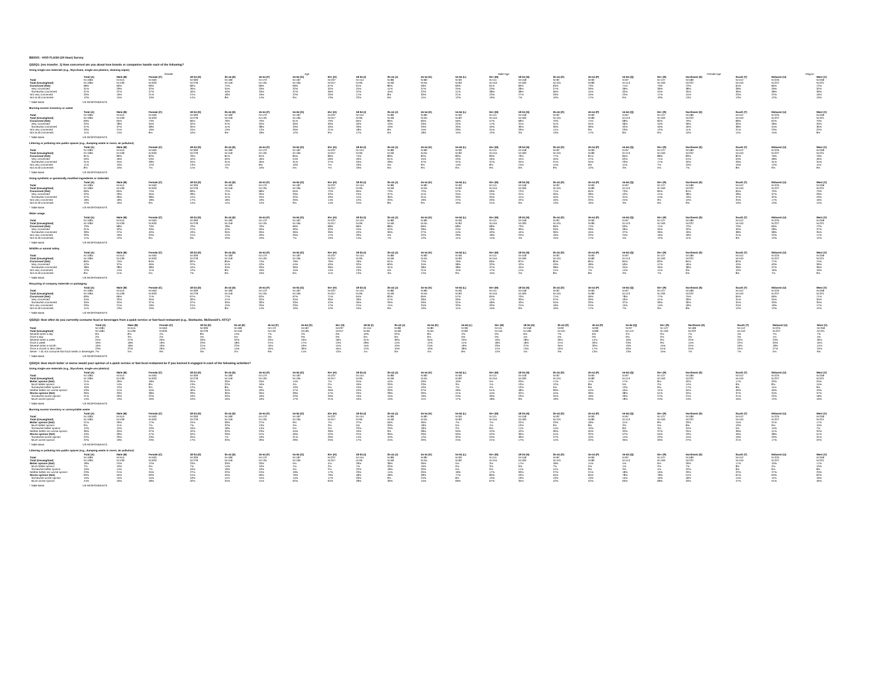B82021 - HOD FLASH (24 Hour) Survey
QS2Q1: [res transfer_1] How concerned are you about how brands or companies handle each of the following?
Using single-use materials (e.g., Styrofoam, single-use plastics, cleaning wipes)
| | | | Gender | | | Age | | | | | | Male Age | | | | | | Female Age | | | Region | |
| --- | --- | --- | --- | --- | --- | --- | --- | --- | --- | --- | --- | --- | --- | --- | --- | --- | --- | --- | --- | --- | --- | --- |
| | Total (A) | Male (B) | Female (C) | 18-34 (D) | 35-44 (E) | 45-54 (F) | 55-64 (G) | 65+ (H) | 18-34 (I) | 35-44 (J) | 45-54 (K) | 55-64 (L) | 65+ (M) | 18-34 (N) | 35-44 (O) | 45-54 (P) | 55-64 (Q) | 65+ (R) | Northeast (S) | South (T) | Midwest (U) | West (V) |
| Total | N=1084 | N=515 | N=563 | N=309 | N=180 | N=170 | N=187 | N=237 | N=151 | N=88 | N=80 | N=90 | N=111 | N=158 | N=92 | N=90 | N=97 | N=127 | N=189 | N=412 | N=225 | N=258 |
| Total (Unweighted) | N=1084 | N=439 | N=633 | N=278 | N=159 | N=135 | N=195 | N=317 | N=95 | N=58 | N=55 | N=82 | N=154 | N=183 | N=101 | N=80 | N=113 | N=163 | N=222 | N=410 | N=227 | N=221 |
| Concerned (Net) | 68% | 66% | 69% | 66% | 74% | 66% | 69% | 67% | 61% | 86% | 59% | 66% | 61% | 66% | 63% | 73% | 71% | 73% | 72% | 64% | 66% | 72% |
| Very concerned | 31% | 29% | 32% | 26% | 34% | 33% | 32% | 32% | 24% | 41% | 37% | 25% | 23% | 28% | 27% | 29% | 39% | 39% | 38% | 28% | 29% | 32% |
| Somewhat concerned | 37% | 37% | 37% | 40% | 40% | 33% | 37% | 36% | 37% | 45% | 22% | 41% | 38% | 38% | 36% | 44% | 32% | 34% | 35% | 36% | 38% | 39% |
| Not very concerned | 20% | 19% | 21% | 21% | 18% | 19% | 22% | 20% | 17% | 8% | 30% | 21% | 23% | 27% | 29% | 10% | 22% | 17% | 15% | 23% | 22% | 19% |
| Not at all concerned | 12% | 15% | 10% | 14% | 8% | 14% | 9% | 13% | 22% | 6% | 11% | 12% | 16% | 7% | 10% | 17% | 6% | 10% | 13% | 13% | 12% | 10% |
* Table Base: US RESPONDENTS
Burning excess inventory or waste
| | Total (A) | Male (B) | Female (C) | 18-34 (D) | 35-44 (E) | 45-54 (F) | 55-64 (G) | 65+ (H) | 18-34 (I) | 35-44 (J) | 45-54 (K) | 55-64 (L) | 65+ (M) | 18-34 (N) | 35-44 (O) | 45-54 (P) | 55-64 (Q) | 65+ (R) | Northeast (S) | South (T) | Midwest (U) | West (V) |
| --- | --- | --- | --- | --- | --- | --- | --- | --- | --- | --- | --- | --- | --- | --- | --- | --- | --- | --- | --- | --- | --- | --- |
| Total | N=1084 | N=515 | N=563 | N=309 | N=180 | N=170 | N=187 | N=237 | N=151 | N=88 | N=80 | N=90 | N=111 | N=158 | N=92 | N=90 | N=97 | N=127 | N=189 | N=412 | N=225 | N=258 |
| Total (Unweighted) | N=1084 | N=439 | N=633 | N=278 | N=159 | N=135 | N=195 | N=317 | N=95 | N=58 | N=55 | N=82 | N=154 | N=183 | N=101 | N=80 | N=113 | N=163 | N=222 | N=410 | N=227 | N=221 |
| Concerned (Net) | 69% | 65% | 73% | 66% | 78% | 70% | 61% | 70% | 65% | 86% | 66% | 56% | 57% | 68% | 70% | 74% | 68% | 82% | 79% | 68% | 62% | 70% |
| Very concerned | 32% | 28% | 35% | 32% | 37% | 32% | 30% | 30% | 32% | 43% | 33% | 22% | 17% | 31% | 31% | 34% | 36% | 42% | 39% | 30% | 28% | 33% |
| Somewhat concerned | 37% | 37% | 38% | 35% | 41% | 38% | 33% | 40% | 33% | 43% | 33% | 33% | 40% | 36% | 39% | 39% | 32% | 40% | 40% | 38% | 34% | 36% |
| Not very concerned | 20% | 21% | 19% | 24% | 13% | 12% | 26% | 21% | 18% | 8% | 15% | 29% | 31% | 29% | 11% | 9% | 23% | 12% | 11% | 21% | 23% | 22% |
| Not at all concerned | 11% | 14% | 8% | 10% | 9% | 18% | 12% | 9% | 17% | 6% | 18% | 15% | 12% | 3% | 13% | 17% | 8% | 6% | 10% | 11% | 15% | 8% |
* Table Base: US RESPONDENTS
Littering or polluting into public spaces (e.g., dumping waste in rivers, air pollution)
| | Total (A) | Male (B) | Female (C) | 18-34 (D) | 35-44 (E) | 45-54 (F) | 55-64 (G) | 65+ (H) | 18-34 (I) | 35-44 (J) | 45-54 (K) | 55-64 (L) | 65+ (M) | 18-34 (N) | 35-44 (O) | 45-54 (P) | 55-64 (Q) | 65+ (R) | Northeast (S) | South (T) | Midwest (U) | West (V) |
| --- | --- | --- | --- | --- | --- | --- | --- | --- | --- | --- | --- | --- | --- | --- | --- | --- | --- | --- | --- | --- | --- | --- |
| Total | N=1084 | N=515 | N=563 | N=309 | N=180 | N=170 | N=187 | N=237 | N=151 | N=88 | N=80 | N=90 | N=111 | N=158 | N=92 | N=90 | N=97 | N=127 | N=189 | N=412 | N=225 | N=258 |
| Total (Unweighted) | N=1084 | N=439 | N=633 | N=278 | N=159 | N=135 | N=195 | N=317 | N=95 | N=58 | N=55 | N=82 | N=154 | N=183 | N=101 | N=80 | N=113 | N=163 | N=222 | N=410 | N=227 | N=221 |
| Concerned (Net) | 81% | 80% | 82% | 76% | 81% | 81% | 85% | 86% | 74% | 89% | 82% | 80% | 83% | 79% | 77% | 81% | 85% | 88% | 83% | 82% | 79% | 79% |
| Very concerned | 50% | 46% | 53% | 42% | 50% | 46% | 54% | 59% | 40% | 61% | 45% | 43% | 46% | 44% | 40% | 47% | 62% | 71% | 51% | 53% | 48% | 46% |
| Somewhat concerned | 31% | 34% | 28% | 34% | 31% | 35% | 31% | 27% | 34% | 28% | 37% | 37% | 37% | 34% | 37% | 34% | 23% | 17% | 32% | 29% | 31% | 34% |
| Not very concerned | 11% | 10% | 12% | 13% | 11% | 8% | 10% | 7% | 10% | 5% | 9% | 14% | 8% | 15% | 14% | 6% | 11% | 7% | 10% | 10% | 12% | 11% |
| Not at all concerned | 8% | 10% | 7% | 11% | 7% | 10% | 5% | 7% | 16% | 6% | 9% | 6% | 9% | 6% | 9% | 12% | 3% | 5% | 7% | 8% | 9% | 9% |
* Table Base: US RESPONDENTS
Using synthetic or genetically modified ingredients or materials
| | Total (A) | Male (B) | Female (C) | 18-34 (D) | 35-44 (E) | 45-54 (F) | 55-64 (G) | 65+ (H) | 18-34 (I) | 35-44 (J) | 45-54 (K) | 55-64 (L) | 65+ (M) | 18-34 (N) | 35-44 (O) | 45-54 (P) | 55-64 (Q) | 65+ (R) | Northeast (S) | South (T) | Midwest (U) | West (V) |
| --- | --- | --- | --- | --- | --- | --- | --- | --- | --- | --- | --- | --- | --- | --- | --- | --- | --- | --- | --- | --- | --- | --- |
| Total | N=1084 | N=515 | N=563 | N=309 | N=180 | N=170 | N=187 | N=237 | N=151 | N=88 | N=80 | N=90 | N=111 | N=158 | N=92 | N=90 | N=97 | N=127 | N=189 | N=412 | N=225 | N=258 |
| Total (Unweighted) | N=1084 | N=439 | N=633 | N=278 | N=159 | N=135 | N=195 | N=317 | N=95 | N=58 | N=55 | N=82 | N=154 | N=183 | N=101 | N=80 | N=113 | N=163 | N=222 | N=410 | N=227 | N=221 |
| Concerned (Net) | 69% | 65% | 74% | 69% | 72% | 68% | 65% | 72% | 65% | 73% | 72% | 57% | 59% | 72% | 71% | 65% | 73% | 85% | 81% | 65% | 70% | 73% |
| Very concerned | 32% | 29% | 35% | 28% | 31% | 35% | 33% | 32% | 24% | 37% | 41% | 25% | 24% | 31% | 26% | 28% | 42% | 41% | 38% | 28% | 37% | 29% |
| Somewhat concerned | 37% | 36% | 38% | 41% | 41% | 34% | 32% | 40% | 41% | 36% | 31% | 33% | 35% | 41% | 45% | 37% | 31% | 44% | 43% | 37% | 32% | 43% |
| Not very concerned | 18% | 18% | 18% | 17% | 18% | 19% | 26% | 14% | 12% | 20% | 19% | 27% | 20% | 22% | 16% | 20% | 24% | 9% | 10% | 25% | 17% | 16% |
| Not at all concerned | 12% | 16% | 9% | 14% | 11% | 12% | 9% | 14% | 24% | 8% | 9% | 16% | 21% | 6% | 13% | 16% | 3% | 6% | 9% | 10% | 13% | 12% |
* Table Base: US RESPONDENTS
Water usage
| | Total (A) | Male (B) | Female (C) | 18-34 (D) | 35-44 (E) | 45-54 (F) | 55-64 (G) | 65+ (H) | 18-34 (I) | 35-44 (J) | 45-54 (K) | 55-64 (L) | 65+ (M) | 18-34 (N) | 35-44 (O) | 45-54 (P) | 55-64 (Q) | 65+ (R) | Northeast (S) | South (T) | Midwest (U) | West (V) |
| --- | --- | --- | --- | --- | --- | --- | --- | --- | --- | --- | --- | --- | --- | --- | --- | --- | --- | --- | --- | --- | --- | --- |
| Total | N=1084 | N=515 | N=563 | N=309 | N=180 | N=170 | N=187 | N=237 | N=151 | N=88 | N=80 | N=90 | N=111 | N=158 | N=92 | N=90 | N=97 | N=127 | N=189 | N=412 | N=225 | N=258 |
| Total (Unweighted) | N=1084 | N=439 | N=633 | N=278 | N=159 | N=135 | N=195 | N=317 | N=95 | N=58 | N=55 | N=82 | N=154 | N=183 | N=101 | N=80 | N=113 | N=163 | N=222 | N=410 | N=227 | N=221 |
| Concerned (Net) | 70% | 68% | 73% | 70% | 78% | 70% | 66% | 68% | 66% | 88% | 66% | 68% | 68% | 73% | 69% | 74% | 63% | 71% | 72% | 70% | 66% | 72% |
| Very concerned | 31% | 32% | 33% | 27% | 42% | 35% | 30% | 32% | 24% | 52% | 39% | 24% | 28% | 30% | 33% | 29% | 36% | 35% | 32% | 32% | 28% | 37% |
| Somewhat concerned | 39% | 37% | 40% | 43% | 35% | 35% | 36% | 36% | 42% | 36% | 27% | 44% | 40% | 44% | 36% | 45% | 27% | 36% | 40% | 38% | 38% | 35% |
| Not very concerned | 20% | 19% | 20% | 21% | 12% | 20% | 26% | 17% | 20% | 5% | 22% | 29% | 18% | 22% | 19% | 22% | 24% | 16% | 18% | 21% | 22% | 17% |
| Not at all concerned | 11% | 12% | 9% | 9% | 10% | 10% | 7% | 13% | 14% | 7% | 12% | 11% | 14% | 4% | 15% | 17% | 4% | 12% | 11% | 9% | 12% | 12% |
* Table Base: US RESPONDENTS
Wildlife or animal safety
| | Total (A) | Male (B) | Female (C) | 18-34 (D) | 35-44 (E) | 45-54 (F) | 55-64 (G) | 65+ (H) | 18-34 (I) | 35-44 (J) | 45-54 (K) | 55-64 (L) | 65+ (M) | 18-34 (N) | 35-44 (O) | 45-54 (P) | 55-64 (Q) | 65+ (R) | Northeast (S) | South (T) | Midwest (U) | West (V) |
| --- | --- | --- | --- | --- | --- | --- | --- | --- | --- | --- | --- | --- | --- | --- | --- | --- | --- | --- | --- | --- | --- | --- |
| Total | N=1084 | N=515 | N=563 | N=309 | N=180 | N=170 | N=187 | N=237 | N=151 | N=88 | N=80 | N=90 | N=111 | N=158 | N=92 | N=90 | N=97 | N=127 | N=189 | N=412 | N=225 | N=258 |
| Total (Unweighted) | N=1084 | N=439 | N=633 | N=278 | N=159 | N=135 | N=195 | N=317 | N=95 | N=58 | N=55 | N=82 | N=154 | N=183 | N=101 | N=80 | N=113 | N=163 | N=222 | N=410 | N=227 | N=221 |
| Concerned (Net) | 80% | 75% | 84% | 82% | 85% | 74% | 79% | 76% | 76% | 91% | 72% | 76% | 69% | 87% | 80% | 85% | 84% | 82% | 84% | 82% | 77% | 75% |
| Very concerned | 42% | 37% | 46% | 37% | 51% | 42% | 44% | 40% | 32% | 60% | 34% | 38% | 32% | 42% | 43% | 48% | 50% | 47% | 46% | 43% | 40% | 39% |
| Somewhat concerned | 38% | 38% | 38% | 44% | 34% | 33% | 36% | 36% | 44% | 31% | 38% | 38% | 37% | 45% | 38% | 37% | 34% | 35% | 38% | 39% | 37% | 36% |
| Not very concerned | 12% | 14% | 11% | 12% | 8% | 16% | 15% | 14% | 13% | 5% | 21% | 15% | 17% | 11% | 11% | 7% | 14% | 11% | 9% | 10% | 16% | 16% |
| Not at all concerned | 8% | 11% | 5% | 7% | 6% | 10% | 6% | 11% | 12% | 3% | 12% | 9% | 15% | 2% | 8% | 8% | 3% | 7% | 6% | 8% | 7% | 9% |
* Table Base: US RESPONDENTS
Recycling of company materials or packaging
| | Total (A) | Male (B) | Female (C) | 18-34 (D) | 35-44 (E) | 45-54 (F) | 55-64 (G) | 65+ (H) | 18-34 (I) | 35-44 (J) | 45-54 (K) | 55-64 (L) | 65+ (M) | 18-34 (N) | 35-44 (O) | 45-54 (P) | 55-64 (Q) | 65+ (R) | Northeast (S) | South (T) | Midwest (U) | West (V) |
| --- | --- | --- | --- | --- | --- | --- | --- | --- | --- | --- | --- | --- | --- | --- | --- | --- | --- | --- | --- | --- | --- | --- |
| Total | N=1084 | N=515 | N=563 | N=309 | N=180 | N=170 | N=187 | N=237 | N=151 | N=88 | N=80 | N=90 | N=111 | N=158 | N=92 | N=90 | N=97 | N=127 | N=189 | N=412 | N=225 | N=258 |
| Total (Unweighted) | N=1084 | N=439 | N=633 | N=278 | N=159 | N=135 | N=195 | N=317 | N=95 | N=58 | N=55 | N=82 | N=154 | N=183 | N=101 | N=80 | N=113 | N=163 | N=222 | N=410 | N=227 | N=221 |
| Concerned (Net) | 69% | 66% | 71% | 67% | 77% | 62% | 67% | 71% | 64% | 83% | 65% | 57% | 65% | 70% | 71% | 59% | 78% | 77% | 75% | 65% | 69% | 71% |
| Very concerned | 34% | 32% | 35% | 30% | 47% | 32% | 34% | 30% | 29% | 57% | 39% | 26% | 17% | 30% | 37% | 26% | 40% | 41% | 39% | 31% | 35% | 35% |
| Somewhat concerned | 35% | 34% | 37% | 37% | 30% | 30% | 33% | 42% | 35% | 26% | 26% | 31% | 48% | 40% | 34% | 33% | 37% | 36% | 36% | 34% | 33% | 35% |
| Not very concerned | 20% | 21% | 19% | 21% | 15% | 25% | 23% | 17% | 21% | 11% | 25% | 32% | 20% | 21% | 19% | 24% | 15% | 14% | 18% | 24% | 19% | 17% |
| Not at all concerned | 11% | 13% | 10% | 12% | 8% | 14% | 10% | 12% | 15% | 6% | 10% | 11% | 15% | 9% | 10% | 17% | 7% | 9% | 8% | 12% | 12% | 12% |
* Table Base: US RESPONDENTS
QS2Q2: How often do you currently consume food or beverages from a quick service or fast-food restaurant (e.g., Starbucks, McDonald's, KFC)?
| | Total (A) | Male (B) | Female (C) | 18-34 (D) | 35-44 (E) | 45-54 (F) | 55-64 (G) | 65+ (H) | 18-34 (I) | 35-44 (J) | 45-54 (K) | 55-64 (L) | 65+ (M) | 18-34 (N) | 35-44 (O) | 45-54 (P) | 55-64 (Q) | 65+ (R) | Northeast (S) | South (T) | Midwest (U) | West (V) |
| --- | --- | --- | --- | --- | --- | --- | --- | --- | --- | --- | --- | --- | --- | --- | --- | --- | --- | --- | --- | --- | --- | --- |
| Total | N=1084 | N=515 | N=563 | N=309 | N=180 | N=170 | N=187 | N=237 | N=151 | N=88 | N=80 | N=90 | N=111 | N=158 | N=92 | N=90 | N=97 | N=127 | N=189 | N=412 | N=225 | N=258 |
| Total (Unweighted) | N=1084 | N=439 | N=633 | N=278 | N=159 | N=135 | N=195 | N=317 | N=95 | N=58 | N=55 | N=82 | N=154 | N=183 | N=101 | N=80 | N=113 | N=163 | N=222 | N=410 | N=227 | N=221 |
| Several times a day | 6% | 8% | 4% | 8% | 14% | 7% | 2% | 0% | 10% | 22% | 8% | 2% | 0% | 6% | 7% | 6% | 2% | 0% | 7% | 4% | 7% | 7% |
| Once a day | 2% | 3% | 2% | 4% | 5% | 3% | 0% | 0% | 3% | 6% | 6% | 0% | 0% | 4% | 5% | 0% | 0% | 0% | 2% | 2% | 1% | 4% |
| Several times a week | 24% | 27% | 20% | 29% | 32% | 23% | 19% | 18% | 31% | 39% | 35% | 22% | 10% | 28% | 26% | 14% | 16% | 9% | 22% | 22% | 23% | 26% |
| Once a week | 19% | 18% | 19% | 23% | 18% | 21% | 17% | 13% | 28% | 14% | 12% | 11% | 18% | 18% | 21% | 29% | 23% | 9% | 14% | 22% | 20% | 16% |
| Several times a month | 19% | 18% | 19% | 21% | 22% | 16% | 19% | 15% | 15% | 10% | 24% | 19% | 23% | 27% | 34% | 20% | 10% | 15% | 24% | 19% | 18% | 14% |
| Once a month or less often | 23% | 22% | 26% | 12% | 14% | 16% | 36% | 45% | 12% | 10% | 10% | 39% | 47% | 13% | 16% | 17% | 40% | 51% | 24% | 24% | 27% | 24% |
| Never - I do not consume fast food meals or beverages | 7% | 5% | 9% | 3% | 2% | 9% | 11% | 13% | 1% | 0% | 4% | 8% | 12% | 4% | 3% | 13% | 13% | 15% | 7% | 7% | 5% | 9% |
* Table Base: US RESPONDENTS
QS2Q3: How much better or worse would your opinion of a quick service or fast-food restaurant be if you learned it engaged in each of the following activities?
Using single-use materials (e.g., Styrofoam, single-use plastics)
| | Total (A) | Male (B) | Female (C) | 18-34 (D) | 35-44 (E) | 45-54 (F) | 55-64 (G) | 65+ (H) | 18-34 (I) | 35-44 (J) | 45-54 (K) | 55-64 (L) | 65+ (M) | 18-34 (N) | 35-44 (O) | 45-54 (P) | 55-64 (Q) | 65+ (R) | Northeast (S) | South (T) | Midwest (U) | West (V) |
| --- | --- | --- | --- | --- | --- | --- | --- | --- | --- | --- | --- | --- | --- | --- | --- | --- | --- | --- | --- | --- | --- | --- |
| Total | N=1084 | N=515 | N=563 | N=309 | N=180 | N=170 | N=187 | N=237 | N=151 | N=88 | N=80 | N=90 | N=111 | N=158 | N=92 | N=90 | N=97 | N=127 | N=189 | N=412 | N=225 | N=258 |
| Total (Unweighted) | N=1084 | N=439 | N=633 | N=278 | N=159 | N=135 | N=195 | N=317 | N=95 | N=58 | N=55 | N=82 | N=154 | N=183 | N=101 | N=80 | N=113 | N=163 | N=222 | N=410 | N=227 | N=221 |
| Better opinion (Net) | 21% | 26% | 18% | 25% | 30% | 25% | 14% | 7% | 31% | 44% | 33% | 10% | 5% | 20% | 17% | 17% | 17% | 8% | 32% | 17% | 20% | 25% |
| Much better opinion | 11% | 14% | 8% | 13% | 22% | 16% | 4% | 2% | 16% | 33% | 23% | 3% | 1% | 10% | 12% | 8% | 5% | 2% | 14% | 9% | 8% | 15% |
| Somewhat better opinion | 10% | 12% | 9% | 12% | 8% | 9% | 10% | 5% | 15% | 11% | 10% | 7% | 4% | 10% | 5% | 9% | 12% | 6% | 17% | 8% | 11% | 9% |
| Neither better nor worse opinion | 43% | 41% | 45% | 46% | 34% | 40% | 47% | 46% | 44% | 29% | 37% | 49% | 51% | 48% | 39% | 44% | 45% | 41% | 34% | 46% | 46% | 43% |
| Worse opinion (Net) | 36% | 33% | 38% | 29% | 36% | 35% | 39% | 47% | 25% | 28% | 30% | 41% | 44% | 32% | 44% | 39% | 38% | 51% | 34% | 37% | 34% | 37% |
| Somewhat worse opinion | 21% | 20% | 22% | 19% | 20% | 19% | 22% | 26% | 15% | 15% | 19% | 24% | 26% | 23% | 25% | 19% | 20% | 27% | 21% | 21% | 22% | 18% |
| Much worse opinion | 14% | 13% | 16% | 10% | 16% | 16% | 17% | 21% | 10% | 13% | 11% | 17% | 18% | 9% | 19% | 20% | 18% | 24% | 13% | 16% | 12% | 19% |
* Table Base: US RESPONDENTS
Burning excess inventory or unrecyclable waste
| | Total (A) | Male (B) | Female (C) | 18-34 (D) | 35-44 (E) | 45-54 (F) | 55-64 (G) | 65+ (H) | 18-34 (I) | 35-44 (J) | 45-54 (K) | 55-64 (L) | 65+ (M) | 18-34 (N) | 35-44 (O) | 45-54 (P) | 55-64 (Q) | 65+ (R) | Northeast (S) | South (T) | Midwest (U) | West (V) |
| --- | --- | --- | --- | --- | --- | --- | --- | --- | --- | --- | --- | --- | --- | --- | --- | --- | --- | --- | --- | --- | --- | --- |
| Total | N=1084 | N=515 | N=563 | N=309 | N=180 | N=170 | N=187 | N=237 | N=151 | N=88 | N=80 | N=90 | N=111 | N=158 | N=92 | N=90 | N=97 | N=127 | N=189 | N=412 | N=225 | N=258 |
| Total (Unweighted) | N=1084 | N=439 | N=633 | N=278 | N=159 | N=135 | N=195 | N=317 | N=95 | N=58 | N=55 | N=82 | N=154 | N=183 | N=101 | N=80 | N=113 | N=163 | N=222 | N=410 | N=227 | N=221 |
| Better opinion (Net) | 21% | 26% | 17% | 24% | 39% | 27% | 9% | 7% | 27% | 56% | 36% | 7% | 7% | 22% | 23% | 18% | 11% | 8% | 33% | 15% | 21% | 17% |
| Much better opinion | 9% | 11% | 7% | 7% | 22% | 13% | 4% | 3% | 5% | 33% | 18% | 5% | 1% | 10% | 9% | 8% | 3% | 5% | 8% | 10% | 6% | 10% |
| Somewhat better opinion | 12% | 15% | 10% | 16% | 18% | 14% | 5% | 4% | 22% | 23% | 18% | 2% | 6% | 11% | 14% | 10% | 8% | 3% | 24% | 5% | 15% | 7% |
| Neither better nor worse opinion | 36% | 35% | 37% | 42% | 32% | 23% | 45% | 39% | 43% | 9% | 38% | 50% | 42% | 42% | 36% | 50% | 32% | 37% | 25% | 39% | 41% | 32% |
| Worse opinion (Net) | 43% | 39% | 47% | 34% | 29% | 51% | 46% | 52% | 31% | 36% | 26% | 50% | 52% | 36% | 41% | 32% | 57% | 55% | 43% | 46% | 38% | 51% |
| Somewhat worse opinion | 22% | 20% | 23% | 25% | 7% | 19% | 21% | 26% | 14% | 10% | 12% | 32% | 25% | 36% | 27% | 10% | 14% | 22% | 15% | 19% | 20% | 31% |
| Much worse opinion | 22% | 19% | 23% | 17% | 20% | 26% | 29% | 25% | 17% | 24% | 20% | 24% | 21% | 17% | 14% | 22% | 35% | 30% | 27% | 21% | 17% | 22% |
* Table Base: US RESPONDENTS
Littering or polluting into public spaces (e.g., dumping waste in rivers, air pollution)
| | Total (A) | Male (B) | Female (C) | 18-34 (D) | 35-44 (E) | 45-54 (F) | 55-64 (G) | 65+ (H) | 18-34 (I) | 35-44 (J) | 45-54 (K) | 55-64 (L) | 65+ (M) | 18-34 (N) | 35-44 (O) | 45-54 (P) | 55-64 (Q) | 65+ (R) | Northeast (S) | South (T) | Midwest (U) | West (V) |
| --- | --- | --- | --- | --- | --- | --- | --- | --- | --- | --- | --- | --- | --- | --- | --- | --- | --- | --- | --- | --- | --- | --- |
| Total | N=1084 | N=515 | N=563 | N=309 | N=180 | N=170 | N=187 | N=237 | N=151 | N=88 | N=80 | N=90 | N=111 | N=158 | N=92 | N=90 | N=97 | N=127 | N=189 | N=412 | N=225 | N=258 |
| Total (Unweighted) | N=1084 | N=439 | N=633 | N=278 | N=159 | N=135 | N=195 | N=317 | N=95 | N=58 | N=55 | N=82 | N=154 | N=183 | N=101 | N=80 | N=113 | N=163 | N=222 | N=410 | N=227 | N=221 |
| Better opinion (Net) | 18% | 24% | 12% | 23% | 33% | 20% | 5% | 4% | 29% | 38% | 36% | 5% | 3% | 17% | 18% | 14% | 4% | 6% | 29% | 17% | 10% | 17% |
| Much better opinion | 7% | 10% | 5% | 7% | 14% | 10% | 1% | 2% | 7% | 20% | 16% | 0% | 3% | 6% | 7% | 5% | 1% | 2% | 7% | 8% | 4% | 10% |
| Somewhat better opinion | 10% | 14% | 7% | 16% | 19% | 10% | 4% | 2% | 22% | 18% | 20% | 5% | 0% | 11% | 11% | 9% | 3% | 4% | 22% | 9% | 6% | 8% |
| Neither better nor worse opinion | 23% | 21% | 25% | 27% | 22% | 24% | 19% | 17% | 23% | 14% | 26% | 18% | 17% | 30% | 27% | 21% | 18% | 16% | 20% | 22% | 27% | 23% |
| Worse opinion (Net) | 60% | 55% | 63% | 51% | 45% | 56% | 76% | 79% | 48% | 48% | 38% | 77% | 80% | 53% | 55% | 65% | 78% | 78% | 51% | 61% | 63% | 62% |
| Somewhat worse opinion | 15% | 15% | 15% | 19% | 11% | 15% | 14% | 17% | 20% | 9% | 24% | 8% | 13% | 19% | 13% | 13% | 15% | 10% | 18% | 14% | 11% | 16% |
| Much worse opinion | 44% | 40% | 48% | 32% | 34% | 41% | 62% | 62% | 28% | 39% | 15% | 69% | 67% | 35% | 42% | 52% | 63% | 68% | 33% | 47% | 51% | 46% |
* Table Base: US RESPONDENTS